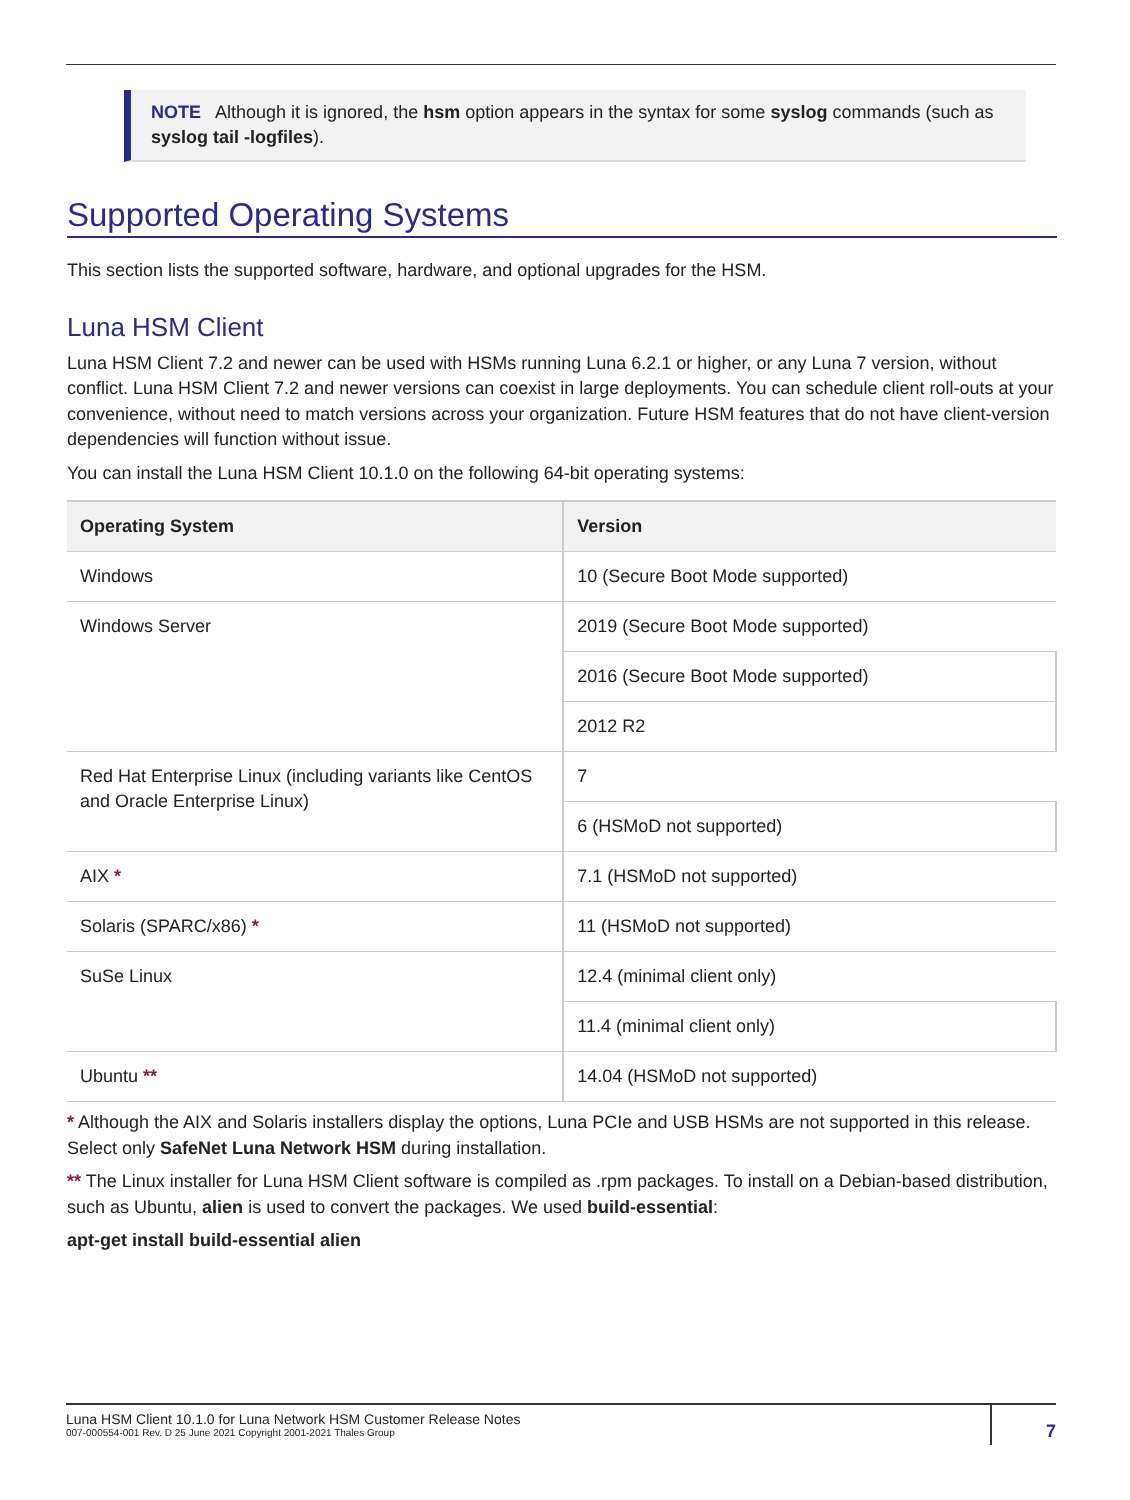NOTE Although it is ignored, the hsm option appears in the syntax for some syslog commands (such as syslog tail -logfiles).
Supported Operating Systems
This section lists the supported software, hardware, and optional upgrades for the HSM.
Luna HSM Client
Luna HSM Client 7.2 and newer can be used with HSMs running Luna 6.2.1 or higher, or any Luna 7 version, without conflict. Luna HSM Client 7.2 and newer versions can coexist in large deployments. You can schedule client roll-outs at your convenience, without need to match versions across your organization. Future HSM features that do not have client-version dependencies will function without issue.
You can install the Luna HSM Client 10.1.0 on the following 64-bit operating systems:
| Operating System | Version |
| --- | --- |
| Windows | 10 (Secure Boot Mode supported) |
| Windows Server | 2019 (Secure Boot Mode supported) |
| | 2016 (Secure Boot Mode supported) |
| | 2012 R2 |
| Red Hat Enterprise Linux (including variants like CentOS and Oracle Enterprise Linux) | 7 |
| | 6 (HSMoD not supported) |
| AIX * | 7.1 (HSMoD not supported) |
| Solaris (SPARC/x86) * | 11 (HSMoD not supported) |
| SuSe Linux | 12.4 (minimal client only) |
| | 11.4 (minimal client only) |
| Ubuntu ** | 14.04 (HSMoD not supported) |
* Although the AIX and Solaris installers display the options, Luna PCIe and USB HSMs are not supported in this release. Select only SafeNet Luna Network HSM during installation.
** The Linux installer for Luna HSM Client software is compiled as .rpm packages. To install on a Debian-based distribution, such as Ubuntu, alien is used to convert the packages. We used build-essential:
apt-get install build-essential alien
Luna HSM Client 10.1.0 for Luna Network HSM Customer Release Notes
007-000554-001 Rev. D 25 June 2021 Copyright 2001-2021 Thales Group
7